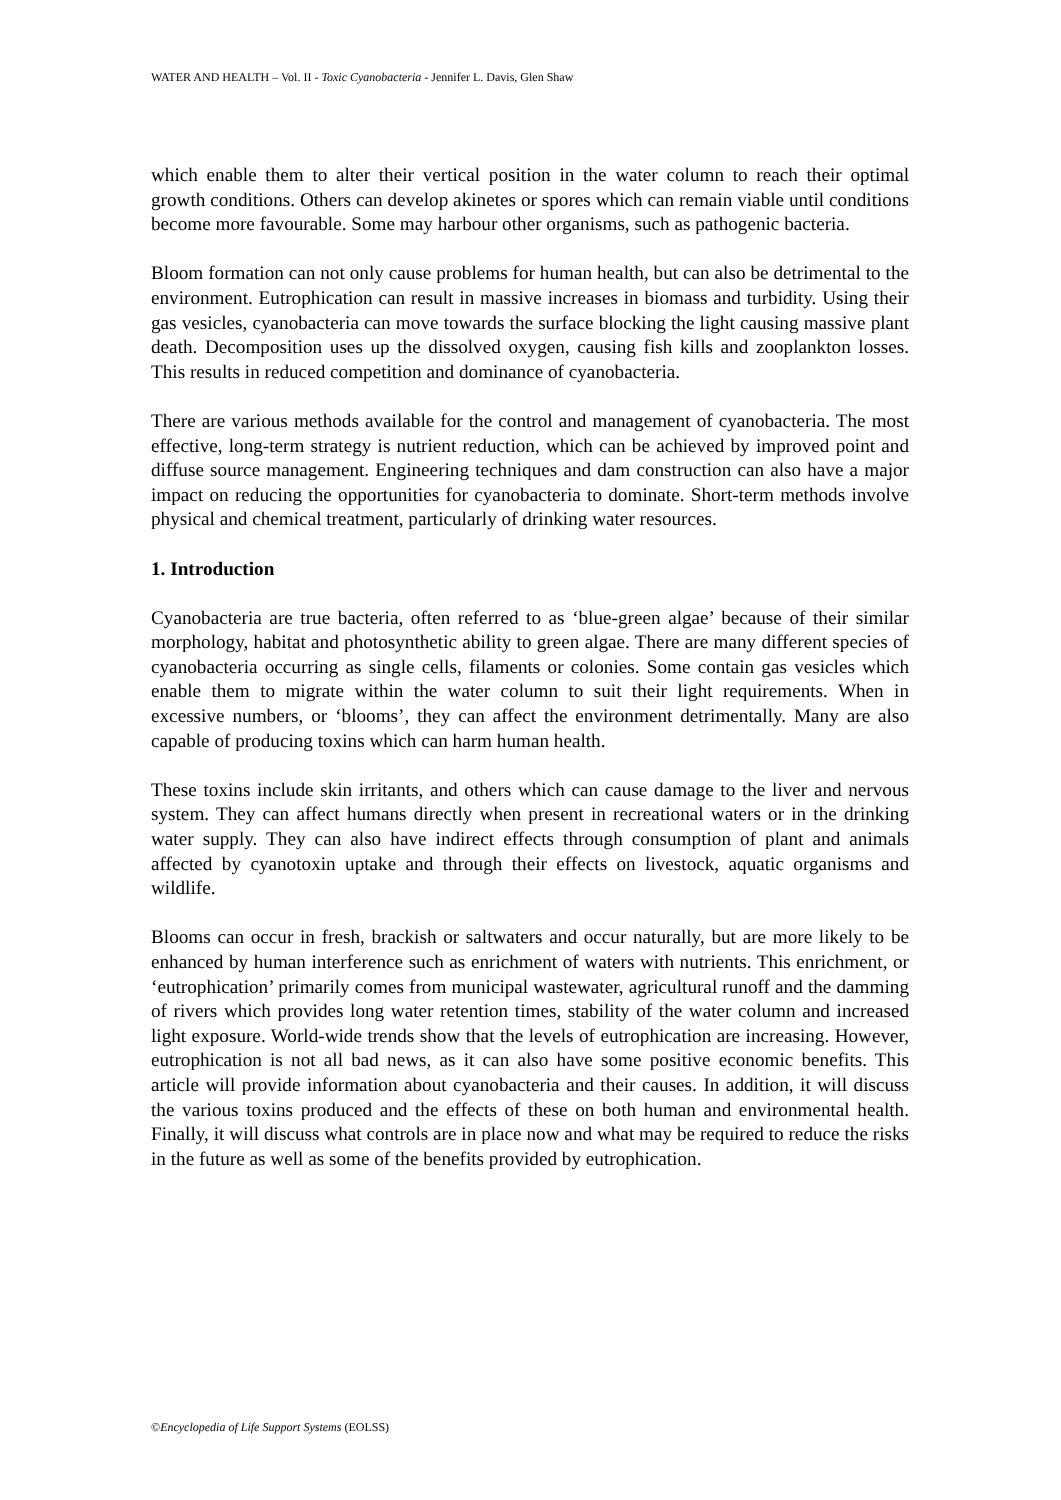WATER AND HEALTH – Vol. II - Toxic Cyanobacteria - Jennifer L. Davis, Glen Shaw
which enable them to alter their vertical position in the water column to reach their optimal growth conditions. Others can develop akinetes or spores which can remain viable until conditions become more favourable. Some may harbour other organisms, such as pathogenic bacteria.
Bloom formation can not only cause problems for human health, but can also be detrimental to the environment. Eutrophication can result in massive increases in biomass and turbidity. Using their gas vesicles, cyanobacteria can move towards the surface blocking the light causing massive plant death. Decomposition uses up the dissolved oxygen, causing fish kills and zooplankton losses. This results in reduced competition and dominance of cyanobacteria.
There are various methods available for the control and management of cyanobacteria. The most effective, long-term strategy is nutrient reduction, which can be achieved by improved point and diffuse source management. Engineering techniques and dam construction can also have a major impact on reducing the opportunities for cyanobacteria to dominate. Short-term methods involve physical and chemical treatment, particularly of drinking water resources.
1. Introduction
Cyanobacteria are true bacteria, often referred to as ‘blue-green algae’ because of their similar morphology, habitat and photosynthetic ability to green algae. There are many different species of cyanobacteria occurring as single cells, filaments or colonies. Some contain gas vesicles which enable them to migrate within the water column to suit their light requirements. When in excessive numbers, or ‘blooms’, they can affect the environment detrimentally. Many are also capable of producing toxins which can harm human health.
These toxins include skin irritants, and others which can cause damage to the liver and nervous system. They can affect humans directly when present in recreational waters or in the drinking water supply. They can also have indirect effects through consumption of plant and animals affected by cyanotoxin uptake and through their effects on livestock, aquatic organisms and wildlife.
Blooms can occur in fresh, brackish or saltwaters and occur naturally, but are more likely to be enhanced by human interference such as enrichment of waters with nutrients. This enrichment, or ‘eutrophication’ primarily comes from municipal wastewater, agricultural runoff and the damming of rivers which provides long water retention times, stability of the water column and increased light exposure. World-wide trends show that the levels of eutrophication are increasing. However, eutrophication is not all bad news, as it can also have some positive economic benefits. This article will provide information about cyanobacteria and their causes. In addition, it will discuss the various toxins produced and the effects of these on both human and environmental health. Finally, it will discuss what controls are in place now and what may be required to reduce the risks in the future as well as some of the benefits provided by eutrophication.
©Encyclopedia of Life Support Systems (EOLSS)